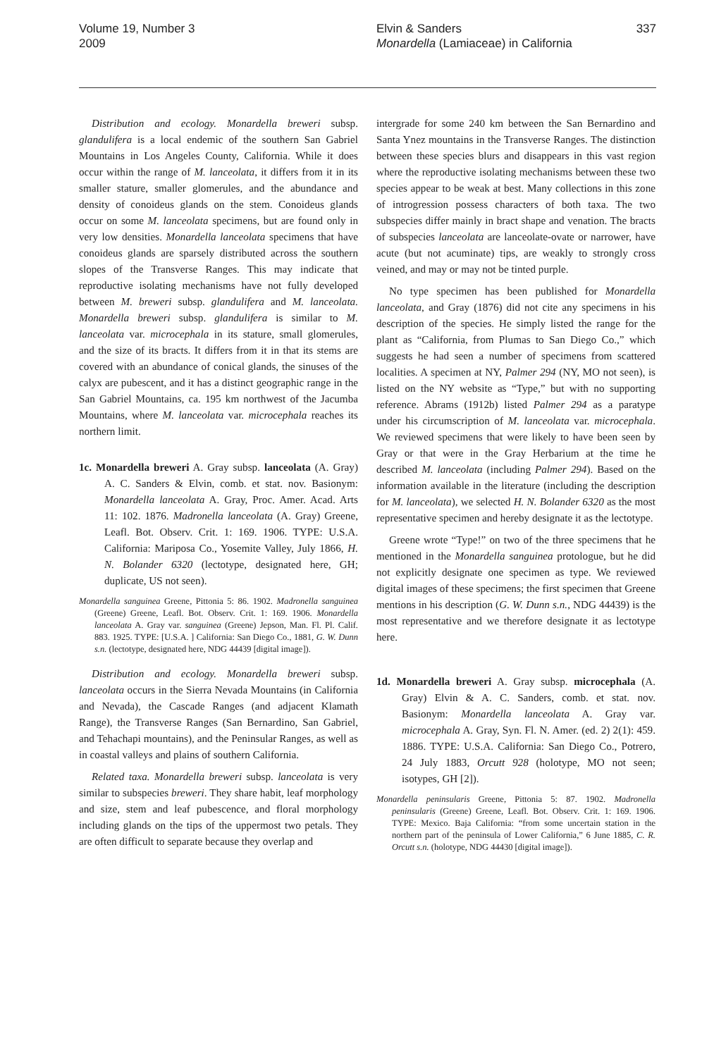Volume 19, Number 3
2009
Elvin & Sanders
Monardella (Lamiaceae) in California
337
Distribution and ecology. Monardella breweri subsp. glandulifera is a local endemic of the southern San Gabriel Mountains in Los Angeles County, California. While it does occur within the range of M. lanceolata, it differs from it in its smaller stature, smaller glomerules, and the abundance and density of conoideus glands on the stem. Conoideus glands occur on some M. lanceolata specimens, but are found only in very low densities. Monardella lanceolata specimens that have conoideus glands are sparsely distributed across the southern slopes of the Transverse Ranges. This may indicate that reproductive isolating mechanisms have not fully developed between M. breweri subsp. glandulifera and M. lanceolata. Monardella breweri subsp. glandulifera is similar to M. lanceolata var. microcephala in its stature, small glomerules, and the size of its bracts. It differs from it in that its stems are covered with an abundance of conical glands, the sinuses of the calyx are pubescent, and it has a distinct geographic range in the San Gabriel Mountains, ca. 195 km northwest of the Jacumba Mountains, where M. lanceolata var. microcephala reaches its northern limit.
1c. Monardella breweri A. Gray subsp. lanceolata (A. Gray) A. C. Sanders & Elvin, comb. et stat. nov. Basionym: Monardella lanceolata A. Gray, Proc. Amer. Acad. Arts 11: 102. 1876. Madronella lanceolata (A. Gray) Greene, Leafl. Bot. Observ. Crit. 1: 169. 1906. TYPE: U.S.A. California: Mariposa Co., Yosemite Valley, July 1866, H. N. Bolander 6320 (lectotype, designated here, GH; duplicate, US not seen).
Monardella sanguinea Greene, Pittonia 5: 86. 1902. Madronella sanguinea (Greene) Greene, Leafl. Bot. Observ. Crit. 1: 169. 1906. Monardella lanceolata A. Gray var. sanguinea (Greene) Jepson, Man. Fl. Pl. Calif. 883. 1925. TYPE: [U.S.A. ] California: San Diego Co., 1881, G. W. Dunn s.n. (lectotype, designated here, NDG 44439 [digital image]).
Distribution and ecology. Monardella breweri subsp. lanceolata occurs in the Sierra Nevada Mountains (in California and Nevada), the Cascade Ranges (and adjacent Klamath Range), the Transverse Ranges (San Bernardino, San Gabriel, and Tehachapi mountains), and the Peninsular Ranges, as well as in coastal valleys and plains of southern California.
Related taxa. Monardella breweri subsp. lanceolata is very similar to subspecies breweri. They share habit, leaf morphology and size, stem and leaf pubescence, and floral morphology including glands on the tips of the uppermost two petals. They are often difficult to separate because they overlap and
intergrade for some 240 km between the San Bernardino and Santa Ynez mountains in the Transverse Ranges. The distinction between these species blurs and disappears in this vast region where the reproductive isolating mechanisms between these two species appear to be weak at best. Many collections in this zone of introgression possess characters of both taxa. The two subspecies differ mainly in bract shape and venation. The bracts of subspecies lanceolata are lanceolate-ovate or narrower, have acute (but not acuminate) tips, are weakly to strongly cross veined, and may or may not be tinted purple.
No type specimen has been published for Monardella lanceolata, and Gray (1876) did not cite any specimens in his description of the species. He simply listed the range for the plant as “California, from Plumas to San Diego Co.,” which suggests he had seen a number of specimens from scattered localities. A specimen at NY, Palmer 294 (NY, MO not seen), is listed on the NY website as “Type,” but with no supporting reference. Abrams (1912b) listed Palmer 294 as a paratype under his circumscription of M. lanceolata var. microcephala. We reviewed specimens that were likely to have been seen by Gray or that were in the Gray Herbarium at the time he described M. lanceolata (including Palmer 294). Based on the information available in the literature (including the description for M. lanceolata), we selected H. N. Bolander 6320 as the most representative specimen and hereby designate it as the lectotype.
Greene wrote “Type!” on two of the three specimens that he mentioned in the Monardella sanguinea protologue, but he did not explicitly designate one specimen as type. We reviewed digital images of these specimens; the first specimen that Greene mentions in his description (G. W. Dunn s.n., NDG 44439) is the most representative and we therefore designate it as lectotype here.
1d. Monardella breweri A. Gray subsp. microcephala (A. Gray) Elvin & A. C. Sanders, comb. et stat. nov. Basionym: Monardella lanceolata A. Gray var. microcephala A. Gray, Syn. Fl. N. Amer. (ed. 2) 2(1): 459. 1886. TYPE: U.S.A. California: San Diego Co., Potrero, 24 July 1883, Orcutt 928 (holotype, MO not seen; isotypes, GH [2]).
Monardella peninsularis Greene, Pittonia 5: 87. 1902. Madronella peninsularis (Greene) Greene, Leafl. Bot. Observ. Crit. 1: 169. 1906. TYPE: Mexico. Baja California: “from some uncertain station in the northern part of the peninsula of Lower California,” 6 June 1885, C. R. Orcutt s.n. (holotype, NDG 44430 [digital image]).